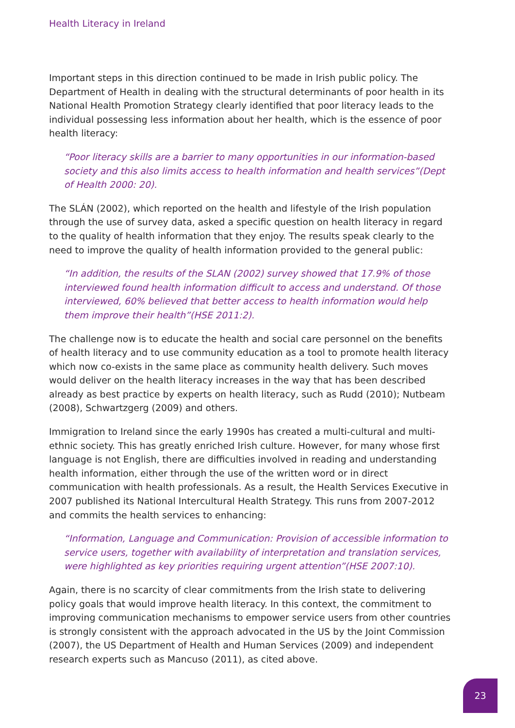Health Literacy in Ireland
Important steps in this direction continued to be made in Irish public policy. The Department of Health in dealing with the structural determinants of poor health in its National Health Promotion Strategy clearly identified that poor literacy leads to the individual possessing less information about her health, which is the essence of poor health literacy:
“Poor literacy skills are a barrier to many opportunities in our information-based society and this also limits access to health information and health services”(Dept of Health 2000: 20).
The SLÁN (2002), which reported on the health and lifestyle of the Irish population through the use of survey data, asked a specific question on health literacy in regard to the quality of health information that they enjoy. The results speak clearly to the need to improve the quality of health information provided to the general public:
“In addition, the results of the SLAN (2002) survey showed that 17.9% of those interviewed found health information difficult to access and understand. Of those interviewed, 60% believed that better access to health information would help them improve their health”(HSE 2011:2).
The challenge now is to educate the health and social care personnel on the benefits of health literacy and to use community education as a tool to promote health literacy which now co-exists in the same place as community health delivery. Such moves would deliver on the health literacy increases in the way that has been described already as best practice by experts on health literacy, such as Rudd (2010); Nutbeam (2008), Schwartzgerg (2009) and others.
Immigration to Ireland since the early 1990s has created a multi-cultural and multi-ethnic society. This has greatly enriched Irish culture. However, for many whose first language is not English, there are difficulties involved in reading and understanding health information, either through the use of the written word or in direct communication with health professionals. As a result, the Health Services Executive in 2007 published its National Intercultural Health Strategy. This runs from 2007-2012 and commits the health services to enhancing:
“Information, Language and Communication: Provision of accessible information to service users, together with availability of interpretation and translation services, were highlighted as key priorities requiring urgent attention”(HSE 2007:10).
Again, there is no scarcity of clear commitments from the Irish state to delivering policy goals that would improve health literacy. In this context, the commitment to improving communication mechanisms to empower service users from other countries is strongly consistent with the approach advocated in the US by the Joint Commission (2007), the US Department of Health and Human Services (2009) and independent research experts such as Mancuso (2011), as cited above.
23